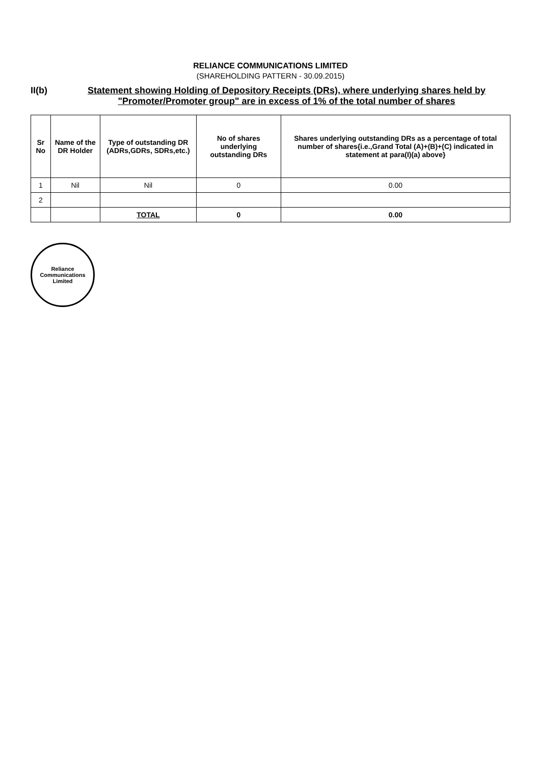RELIANCE COMMUNICATIONS LIMITED
(SHAREHOLDING PATTERN - 30.09.2015)
II(b) Statement showing Holding of Depository Receipts (DRs), where underlying shares held by "Promoter/Promoter group" are in excess of 1% of the total number of shares
| Sr No | Name of the DR Holder | Type of outstanding DR (ADRs,GDRs, SDRs,etc.) | No of shares underlying outstanding DRs | Shares underlying outstanding DRs as a percentage of total number of shares{i.e.,Grand Total (A)+(B)+(C) indicated in statement at para(I)(a) above} |
| --- | --- | --- | --- | --- |
| 1 | Nil | Nil | 0 | 0.00 |
| 2 | | | | |
| | | TOTAL | 0 | 0.00 |
Reliance Communications Limited